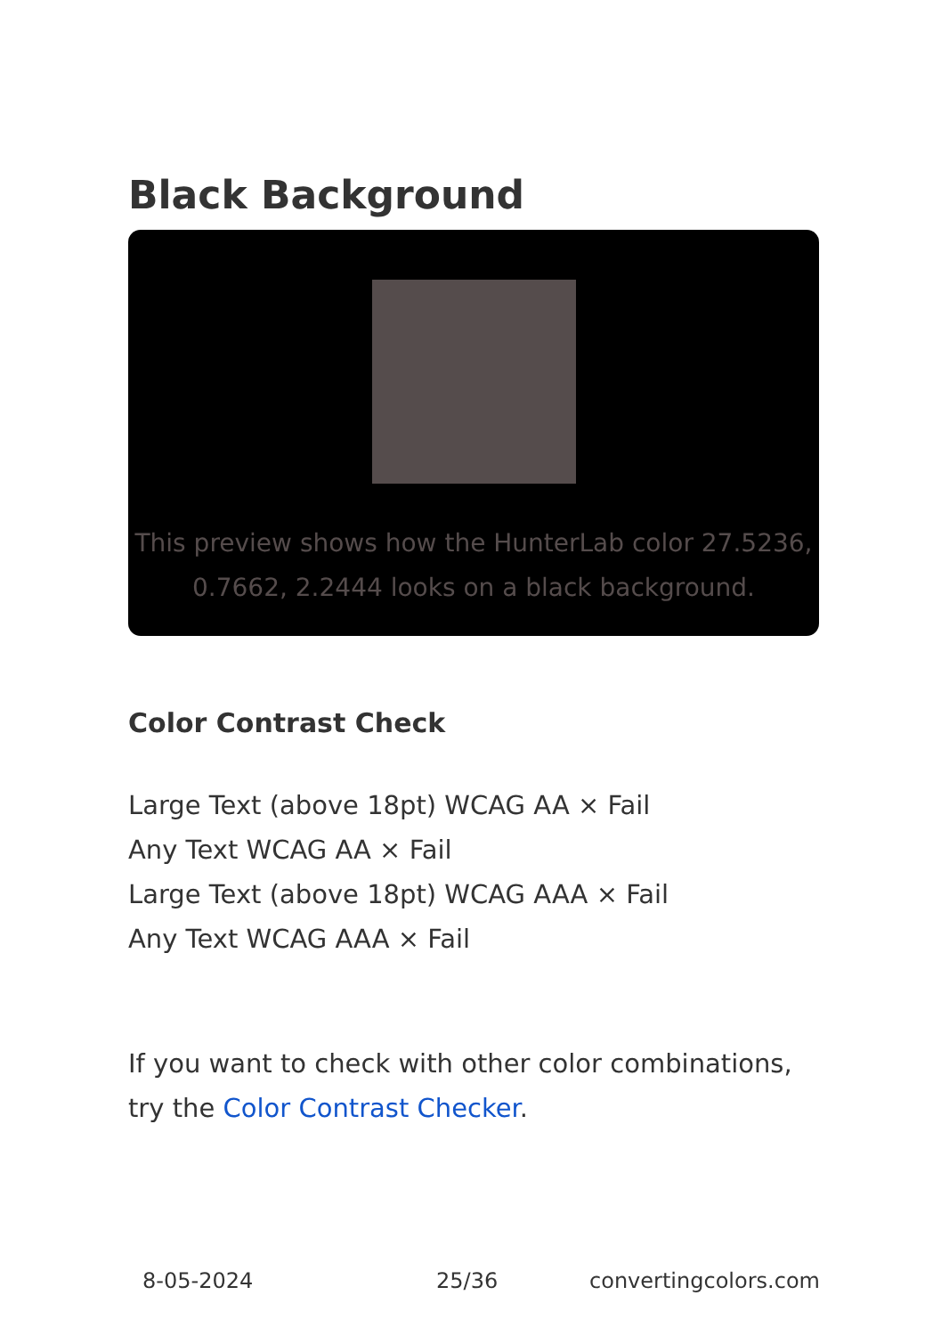Black Background
This preview shows how the HunterLab color 27.5236, 0.7662, 2.2444 looks on a black background.
Color Contrast Check
Large Text (above 18pt) WCAG AA × Fail
Any Text WCAG AA × Fail
Large Text (above 18pt) WCAG AAA × Fail
Any Text WCAG AAA × Fail
If you want to check with other color combinations, try the Color Contrast Checker.
8-05-2024 25/36 convertingcolors.com